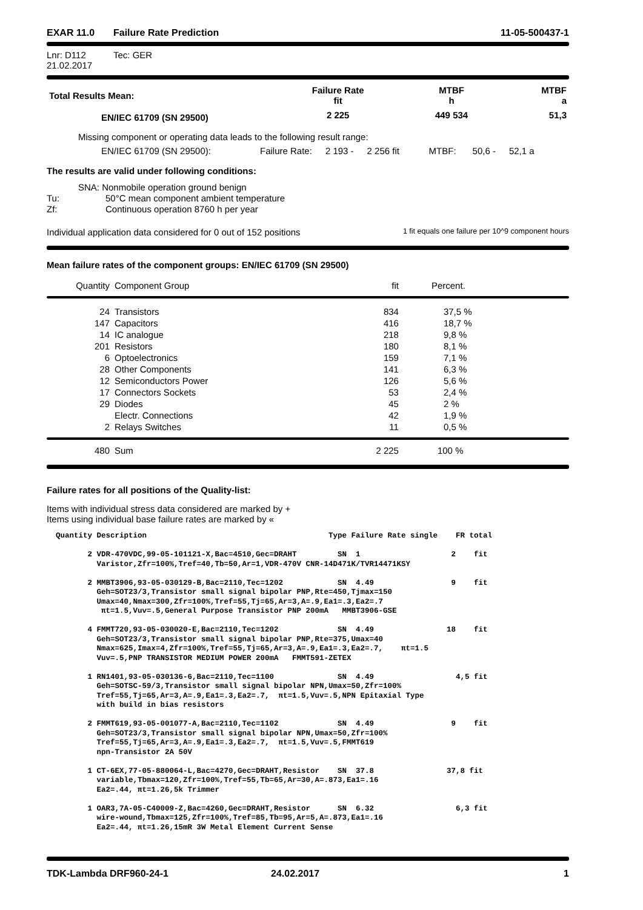EXAR 11.0 Failure Rate Prediction 11-05-500437-1
Lnr: D112
21.02.2017 Tec: GER
| Total Results Mean: | Failure Rate fit | MTBF h | MTBF a |
| EN/IEC 61709 (SN 29500) | 2 225 | 449 534 | 51,3 |
Missing component or operating data leads to the following result range:
EN/IEC 61709 (SN 29500): Failure Rate: 2 193 - 2 256 fit MTBF: 50,6 - 52,1 a
The results are valid under following conditions:
SNA: Nonmobile operation ground benign
Tu: 50°C mean component ambient temperature
Zf: Continuous operation 8760 h per year
Individual application data considered for 0 out of 152 positions 1 fit equals one failure per 10^9 component hours
Mean failure rates of the component groups: EN/IEC 61709 (SN 29500)
| Quantity | Component Group | fit | Percent. |
| 24 | Transistors | 834 | 37,5 % |
| 147 | Capacitors | 416 | 18,7 % |
| 14 | IC analogue | 218 | 9,8 % |
| 201 | Resistors | 180 | 8,1 % |
| 6 | Optoelectronics | 159 | 7,1 % |
| 28 | Other Components | 141 | 6,3 % |
| 12 | Semiconductors Power | 126 | 5,6 % |
| 17 | Connectors Sockets | 53 | 2,4 % |
| 29 | Diodes | 45 | 2 % |
| | Electr. Connections | 42 | 1,9 % |
| 2 | Relays Switches | 11 | 0,5 % |
| 480 | Sum | 2 225 | 100 % |
Failure rates for all positions of the Quality-list:
Items with individual stress data considered are marked by +
Items using individual base failure rates are marked by «
Quantity Description Type Failure Rate single FR total 2 VDR-470VDC,99-05-101121-X,Bac=4510,Gec=DRAHT SN 1 2 fit Varistor,Zfr=100%,Tref=40,Tb=50,Ar=1,VDR-470V CNR-14D471K/TVR14471KSY 2 MMBT3906,93-05-030129-B,Bac=2110,Tec=1202 SN 4.49 9 fit Geh=SOT23/3,Transistor small signal bipolar PNP,Rte=450,Tjmax=150 Umax=40,Nmax=300,Zfr=100%,Tref=55,Tj=65,Ar=3,A=.9,Ea1=.3,Ea2=.7 πt=1.5,Vuv=.5,General Purpose Transistor PNP 200mA MMBT3906-GSE 4 FMMT720,93-05-030020-E,Bac=2110,Tec=1202 SN 4.49 18 fit Geh=SOT23/3,Transistor small signal bipolar PNP,Rte=375,Umax=40 Nmax=625,Imax=4,Zfr=100%,Tref=55,Tj=65,Ar=3,A=.9,Ea1=.3,Ea2=.7, πt=1.5 Vuv=.5,PNP TRANSISTOR MEDIUM POWER 200mA FMMT591-ZETEX 1 RN1401,93-05-030136-6,Bac=2110,Tec=1100 SN 4.49 4,5 fit Geh=SOTSC-59/3,Transistor small signal bipolar NPN,Umax=50,Zfr=100% Tref=55,Tj=65,Ar=3,A=.9,Ea1=.3,Ea2=.7, πt=1.5,Vuv=.5,NPN Epitaxial Type with build in bias resistors 2 FMMT619,93-05-001077-A,Bac=2110,Tec=1102 SN 4.49 9 fit Geh=SOT23/3,Transistor small signal bipolar NPN,Umax=50,Zfr=100% Tref=55,Tj=65,Ar=3,A=.9,Ea1=.3,Ea2=.7, πt=1.5,Vuv=.5,FMMT619 npn-Transistor 2A 50V 1 CT-6EX,77-05-880064-L,Bac=4270,Gec=DRAHT,Resistor SN 37.8 37,8 fit variable,Tbmax=120,Zfr=100%,Tref=55,Tb=65,Ar=30,A=.873,Ea1=.16 Ea2=.44, πt=1.26,5k Trimmer 1 OAR3,7A-05-C40009-Z,Bac=4260,Gec=DRAHT,Resistor SN 6.32 6,3 fit wire-wound,Tbmax=125,Zfr=100%,Tref=85,Tb=95,Ar=5,A=.873,Ea1=.16 Ea2=.44, πt=1.26,15mR 3W Metal Element Current Sense
TDK-Lambda DRF960-24-1 24.02.2017 1